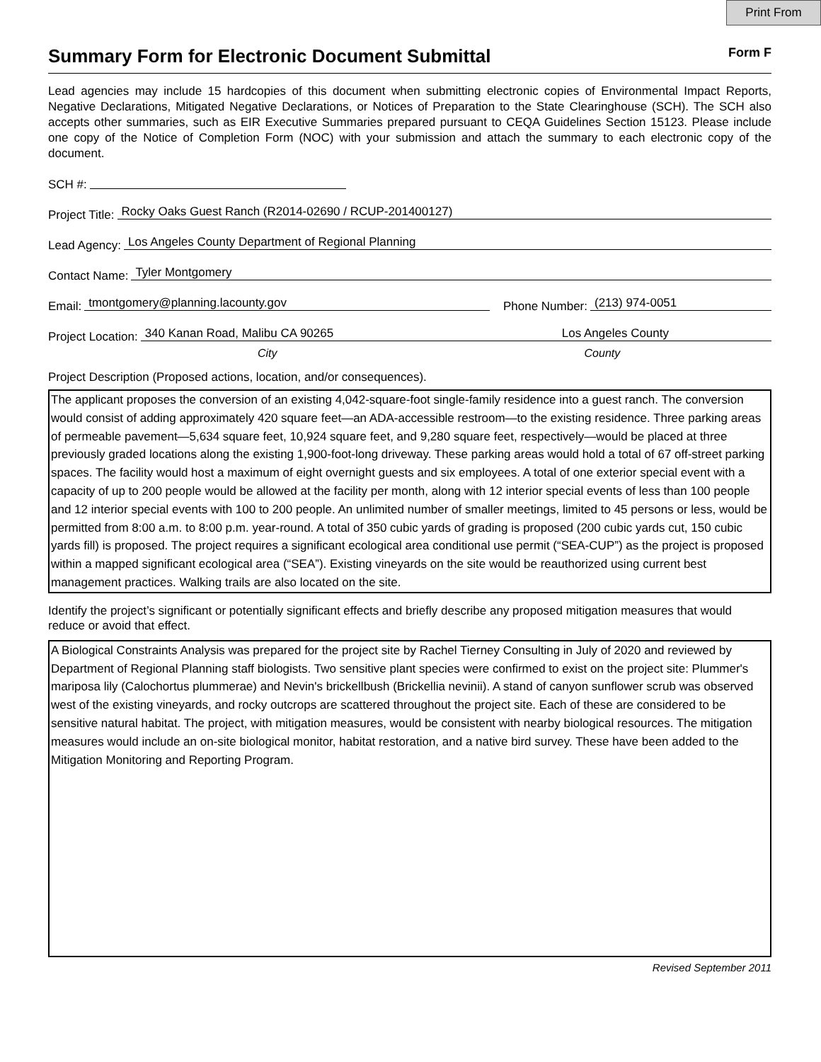Print From
Summary Form for Electronic Document Submittal Form F
Lead agencies may include 15 hardcopies of this document when submitting electronic copies of Environmental Impact Reports, Negative Declarations, Mitigated Negative Declarations, or Notices of Preparation to the State Clearinghouse (SCH). The SCH also accepts other summaries, such as EIR Executive Summaries prepared pursuant to CEQA Guidelines Section 15123. Please include one copy of the Notice of Completion Form (NOC) with your submission and attach the summary to each electronic copy of the document.
SCH #:
Project Title: Rocky Oaks Guest Ranch (R2014-02690 / RCUP-201400127)
Lead Agency: Los Angeles County Department of Regional Planning
Contact Name: Tyler Montgomery
Email: tmontgomery@planning.lacounty.gov Phone Number: (213) 974-0051
Project Location: 340 Kanan Road, Malibu CA 90265 Los Angeles County
City County
Project Description (Proposed actions, location, and/or consequences).
The applicant proposes the conversion of an existing 4,042-square-foot single-family residence into a guest ranch. The conversion would consist of adding approximately 420 square feet—an ADA-accessible restroom—to the existing residence. Three parking areas of permeable pavement—5,634 square feet, 10,924 square feet, and 9,280 square feet, respectively—would be placed at three previously graded locations along the existing 1,900-foot-long driveway. These parking areas would hold a total of 67 off-street parking spaces. The facility would host a maximum of eight overnight guests and six employees. A total of one exterior special event with a capacity of up to 200 people would be allowed at the facility per month, along with 12 interior special events of less than 100 people and 12 interior special events with 100 to 200 people. An unlimited number of smaller meetings, limited to 45 persons or less, would be permitted from 8:00 a.m. to 8:00 p.m. year-round. A total of 350 cubic yards of grading is proposed (200 cubic yards cut, 150 cubic yards fill) is proposed. The project requires a significant ecological area conditional use permit (“SEA-CUP”) as the project is proposed within a mapped significant ecological area (“SEA”). Existing vineyards on the site would be reauthorized using current best management practices. Walking trails are also located on the site.
Identify the project’s significant or potentially significant effects and briefly describe any proposed mitigation measures that would reduce or avoid that effect.
A Biological Constraints Analysis was prepared for the project site by Rachel Tierney Consulting in July of 2020 and reviewed by Department of Regional Planning staff biologists. Two sensitive plant species were confirmed to exist on the project site: Plummer's mariposa lily (Calochortus plummerae) and Nevin's brickellbush (Brickellia nevinii). A stand of canyon sunflower scrub was observed west of the existing vineyards, and rocky outcrops are scattered throughout the project site. Each of these are considered to be sensitive natural habitat. The project, with mitigation measures, would be consistent with nearby biological resources. The mitigation measures would include an on-site biological monitor, habitat restoration, and a native bird survey. These have been added to the Mitigation Monitoring and Reporting Program.
Revised September 2011